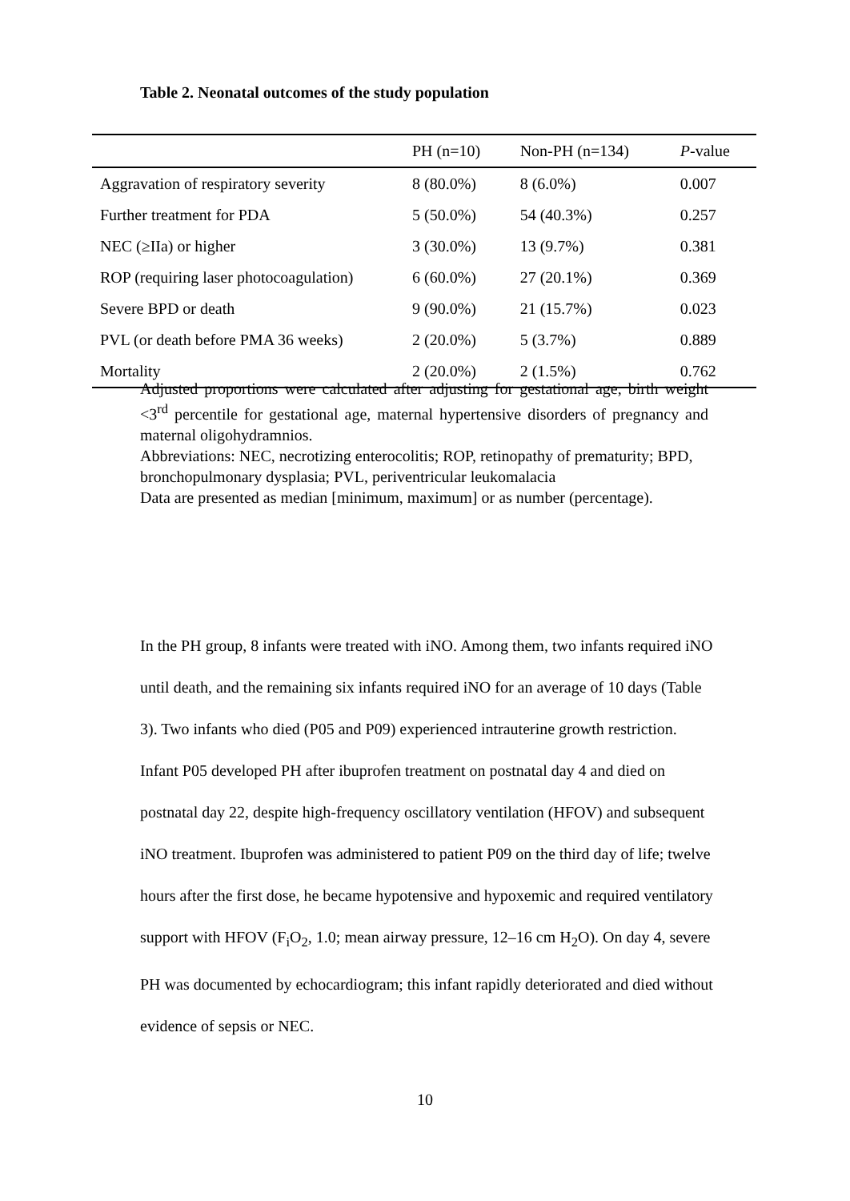Table 2. Neonatal outcomes of the study population
| | PH (n=10) | Non-PH (n=134) | P -value |
| --- | --- | --- | --- |
| Aggravation of respiratory severity | 8 (80.0%) | 8 (6.0%) | 0.007 |
| Further treatment for PDA | 5 (50.0%) | 54 (40.3%) | 0.257 |
| NEC (≥IIa) or higher | 3 (30.0%) | 13 (9.7%) | 0.381 |
| ROP (requiring laser photocoagulation) | 6 (60.0%) | 27 (20.1%) | 0.369 |
| Severe BPD or death | 9 (90.0%) | 21 (15.7%) | 0.023 |
| PVL (or death before PMA 36 weeks) | 2 (20.0%) | 5 (3.7%) | 0.889 |
| Mortality | 2 (20.0%) | 2 (1.5%) | 0.762 |
Adjusted proportions were calculated after adjusting for gestational age, birth weight <3<sup>rd</sup> percentile for gestational age, maternal hypertensive disorders of pregnancy and maternal oligohydramnios.
Abbreviations: NEC, necrotizing enterocolitis; ROP, retinopathy of prematurity; BPD, bronchopulmonary dysplasia; PVL, periventricular leukomalacia
Data are presented as median [minimum, maximum] or as number (percentage).
In the PH group, 8 infants were treated with iNO. Among them, two infants required iNO until death, and the remaining six infants required iNO for an average of 10 days (Table 3). Two infants who died (P05 and P09) experienced intrauterine growth restriction. Infant P05 developed PH after ibuprofen treatment on postnatal day 4 and died on postnatal day 22, despite high-frequency oscillatory ventilation (HFOV) and subsequent iNO treatment. Ibuprofen was administered to patient P09 on the third day of life; twelve hours after the first dose, he became hypotensive and hypoxemic and required ventilatory support with HFOV (F<sub>i</sub>O<sub>2</sub>, 1.0; mean airway pressure, 12–16 cm H<sub>2</sub>O). On day 4, severe PH was documented by echocardiogram; this infant rapidly deteriorated and died without evidence of sepsis or NEC.
10